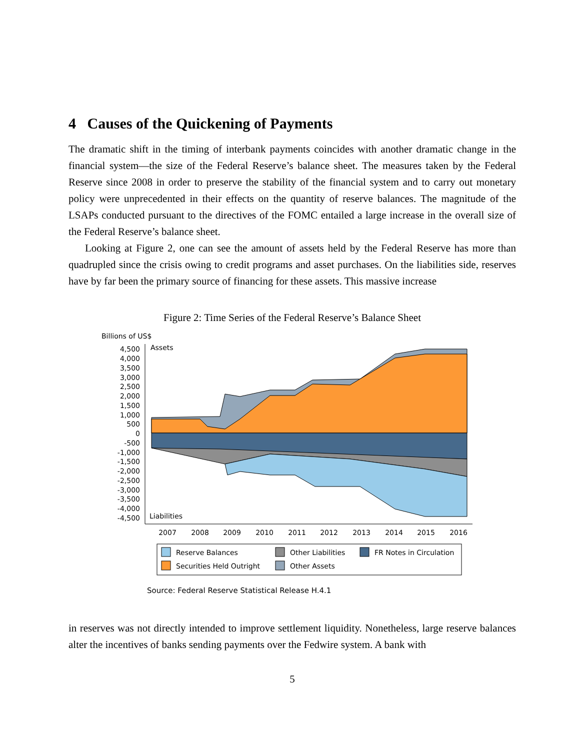4 Causes of the Quickening of Payments
The dramatic shift in the timing of interbank payments coincides with another dramatic change in the financial system—the size of the Federal Reserve’s balance sheet. The measures taken by the Federal Reserve since 2008 in order to preserve the stability of the financial system and to carry out monetary policy were unprecedented in their effects on the quantity of reserve balances. The magnitude of the LSAPs conducted pursuant to the directives of the FOMC entailed a large increase in the overall size of the Federal Reserve’s balance sheet.
Looking at Figure 2, one can see the amount of assets held by the Federal Reserve has more than quadrupled since the crisis owing to credit programs and asset purchases. On the liabilities side, reserves have by far been the primary source of financing for these assets. This massive increase
Figure 2: Time Series of the Federal Reserve’s Balance Sheet
Billions of US$
Assets
Liabilities
4,500
4,000
3,500
3,000
2,500
2,000
1,500
1,000
500
0
-500
-1,000
-1,500
-2,000
-2,500
-3,000
-3,500
-4,000
-4,500
2007
2008
2009
2010
2011
2012
2013
2014
2015
2016
Reserve Balances
Other Liabilities
FR Notes in Circulation
Securities Held Outright
Other Assets
Source: Federal Reserve Statistical Release H.4.1
in reserves was not directly intended to improve settlement liquidity. Nonetheless, large reserve balances alter the incentives of banks sending payments over the Fedwire system. A bank with
5